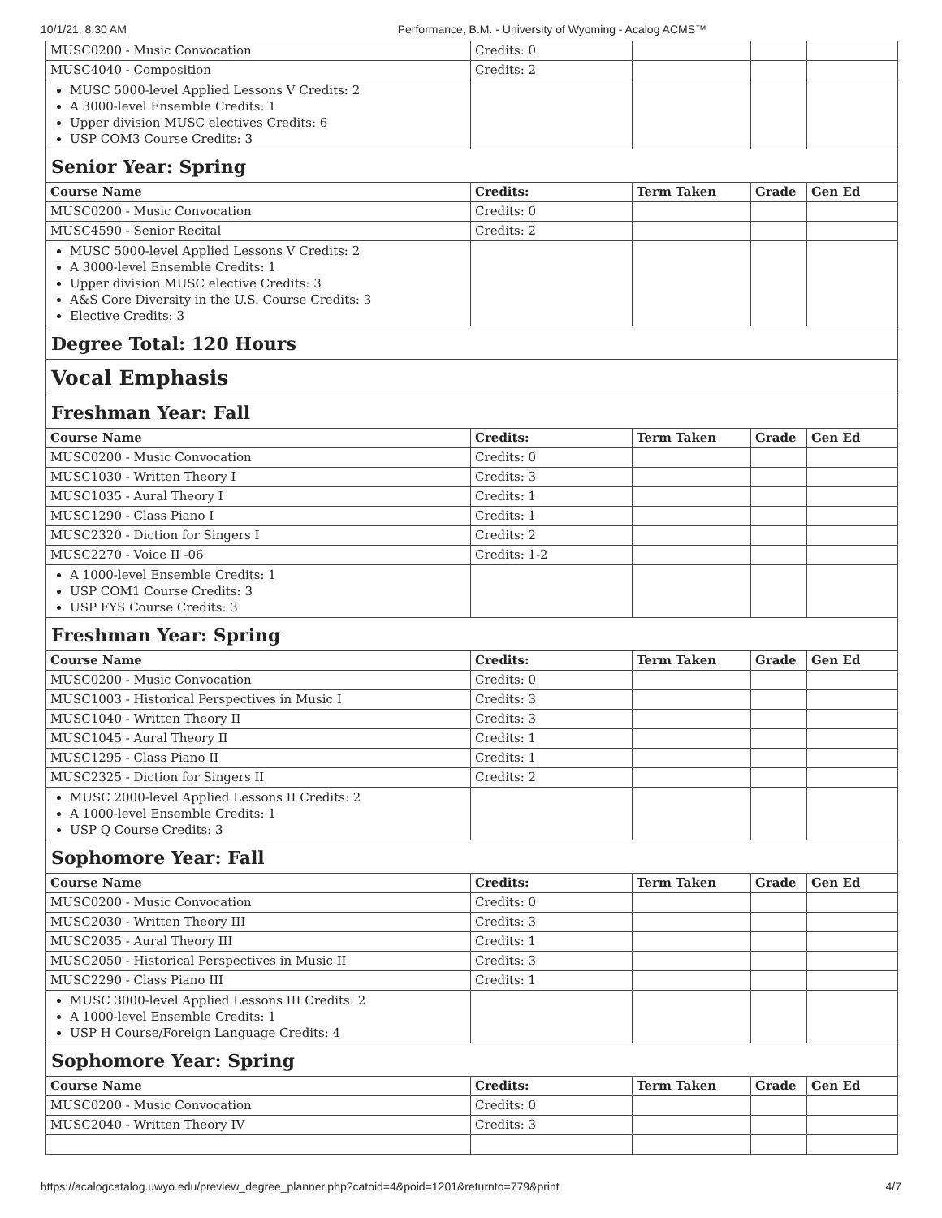10/1/21, 8:30 AM Performance, B.M. - University of Wyoming - Acalog ACMS™
| MUSC0200 - Music Convocation | Credits: 0 | | | |
| MUSC4040 - Composition | Credits: 2 | | | |
| MUSC 5000-level Applied Lessons V Credits: 2 A 3000-level Ensemble Credits: 1 Upper division MUSC electives Credits: 6 USP COM3 Course Credits: 3 | | | | |
| Senior Year: Spring | | | | |
| Course Name | Credits: | Term Taken | Grade | Gen Ed |
| MUSC0200 - Music Convocation | Credits: 0 | | | |
| MUSC4590 - Senior Recital | Credits: 2 | | | |
| MUSC 5000-level Applied Lessons V Credits: 2 A 3000-level Ensemble Credits: 1 Upper division MUSC elective Credits: 3 A&S Core Diversity in the U.S. Course Credits: 3 Elective Credits: 3 | | | | |
| Degree Total: 120 Hours | | | | |
| Vocal Emphasis | | | | |
| Freshman Year: Fall | | | | |
| Course Name | Credits: | Term Taken | Grade | Gen Ed |
| MUSC0200 - Music Convocation | Credits: 0 | | | |
| MUSC1030 - Written Theory I | Credits: 3 | | | |
| MUSC1035 - Aural Theory I | Credits: 1 | | | |
| MUSC1290 - Class Piano I | Credits: 1 | | | |
| MUSC2320 - Diction for Singers I | Credits: 2 | | | |
| MUSC2270 - Voice II -06 | Credits: 1-2 | | | |
| A 1000-level Ensemble Credits: 1 USP COM1 Course Credits: 3 USP FYS Course Credits: 3 | | | | |
| Freshman Year: Spring | | | | |
| Course Name | Credits: | Term Taken | Grade | Gen Ed |
| MUSC0200 - Music Convocation | Credits: 0 | | | |
| MUSC1003 - Historical Perspectives in Music I | Credits: 3 | | | |
| MUSC1040 - Written Theory II | Credits: 3 | | | |
| MUSC1045 - Aural Theory II | Credits: 1 | | | |
| MUSC1295 - Class Piano II | Credits: 1 | | | |
| MUSC2325 - Diction for Singers II | Credits: 2 | | | |
| MUSC 2000-level Applied Lessons II Credits: 2 A 1000-level Ensemble Credits: 1 USP Q Course Credits: 3 | | | | |
| Sophomore Year: Fall | | | | |
| Course Name | Credits: | Term Taken | Grade | Gen Ed |
| MUSC0200 - Music Convocation | Credits: 0 | | | |
| MUSC2030 - Written Theory III | Credits: 3 | | | |
| MUSC2035 - Aural Theory III | Credits: 1 | | | |
| MUSC2050 - Historical Perspectives in Music II | Credits: 3 | | | |
| MUSC2290 - Class Piano III | Credits: 1 | | | |
| MUSC 3000-level Applied Lessons III Credits: 2 A 1000-level Ensemble Credits: 1 USP H Course/Foreign Language Credits: 4 | | | | |
| Sophomore Year: Spring | | | | |
| Course Name | Credits: | Term Taken | Grade | Gen Ed |
| MUSC0200 - Music Convocation | Credits: 0 | | | |
| MUSC2040 - Written Theory IV | Credits: 3 | | | |
https://acalogcatalog.uwyo.edu/preview_degree_planner.php?catoid=4&poid=1201&returnto=779&print 4/7